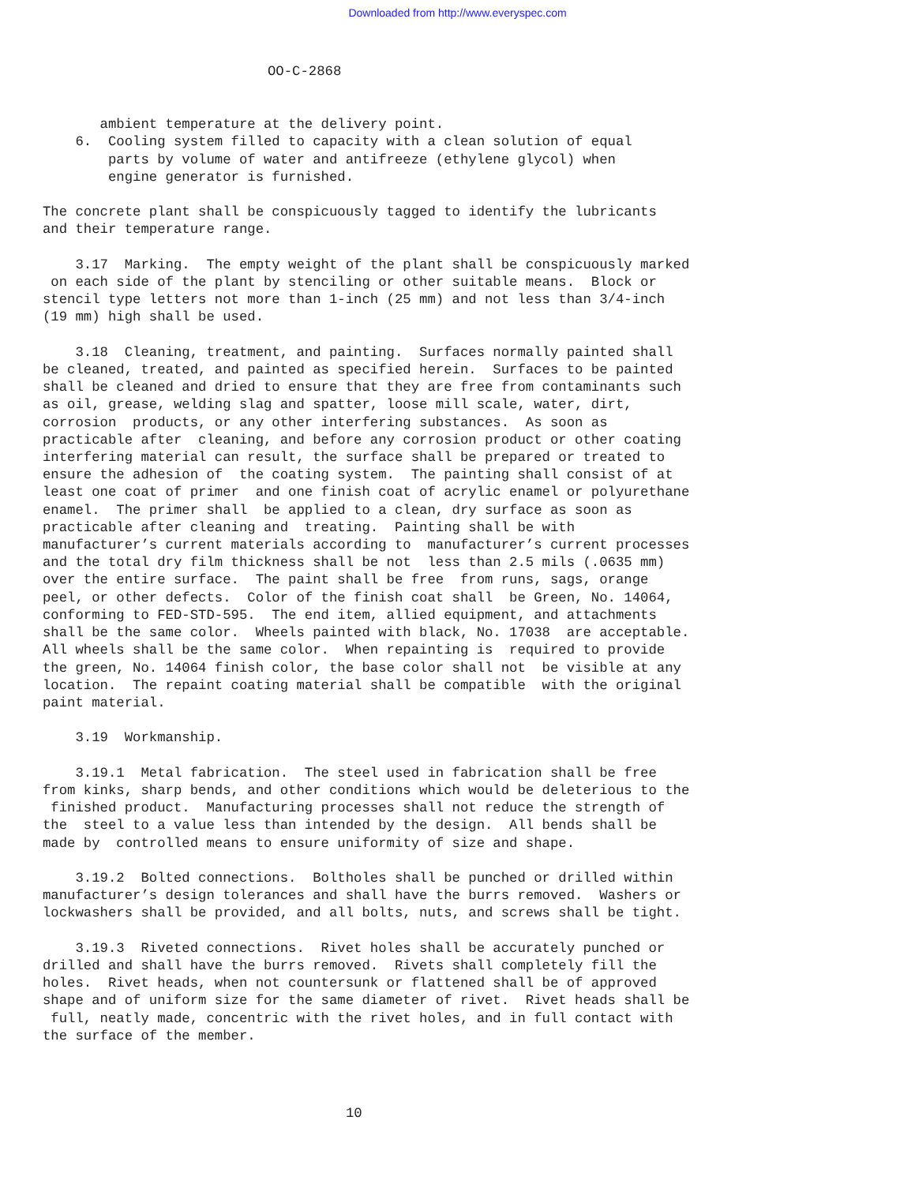Downloaded from http://www.everyspec.com
OO-C-2868
ambient temperature at the delivery point. 6. Cooling system filled to capacity with a clean solution of equal parts by volume of water and antifreeze (ethylene glycol) when engine generator is furnished. The concrete plant shall be conspicuously tagged to identify the lubricants and their temperature range. 3.17 Marking. The empty weight of the plant shall be conspicuously marked on each side of the plant by stenciling or other suitable means. Block or stencil type letters not more than 1-inch (25 mm) and not less than 3/4-inch (19 mm) high shall be used. 3.18 Cleaning, treatment, and painting. Surfaces normally painted shall be cleaned, treated, and painted as specified herein. Surfaces to be painted shall be cleaned and dried to ensure that they are free from contaminants such as oil, grease, welding slag and spatter, loose mill scale, water, dirt, corrosion products, or any other interfering substances. As soon as practicable after cleaning, and before any corrosion product or other coating interfering material can result, the surface shall be prepared or treated to ensure the adhesion of the coating system. The painting shall consist of at least one coat of primer and one finish coat of acrylic enamel or polyurethane enamel. The primer shall be applied to a clean, dry surface as soon as practicable after cleaning and treating. Painting shall be with manufacturer’s current materials according to manufacturer’s current processes and the total dry film thickness shall be not less than 2.5 mils (.0635 mm) over the entire surface. The paint shall be free from runs, sags, orange peel, or other defects. Color of the finish coat shall be Green, No. 14064, conforming to FED-STD-595. The end item, allied equipment, and attachments shall be the same color. Wheels painted with black, No. 17038 are acceptable. All wheels shall be the same color. When repainting is required to provide the green, No. 14064 finish color, the base color shall not be visible at any location. The repaint coating material shall be compatible with the original paint material. 3.19 Workmanship. 3.19.1 Metal fabrication. The steel used in fabrication shall be free from kinks, sharp bends, and other conditions which would be deleterious to the finished product. Manufacturing processes shall not reduce the strength of the steel to a value less than intended by the design. All bends shall be made by controlled means to ensure uniformity of size and shape. 3.19.2 Bolted connections. Boltholes shall be punched or drilled within manufacturer’s design tolerances and shall have the burrs removed. Washers or lockwashers shall be provided, and all bolts, nuts, and screws shall be tight. 3.19.3 Riveted connections. Rivet holes shall be accurately punched or drilled and shall have the burrs removed. Rivets shall completely fill the holes. Rivet heads, when not countersunk or flattened shall be of approved shape and of uniform size for the same diameter of rivet. Rivet heads shall be full, neatly made, concentric with the rivet holes, and in full contact with the surface of the member.
10